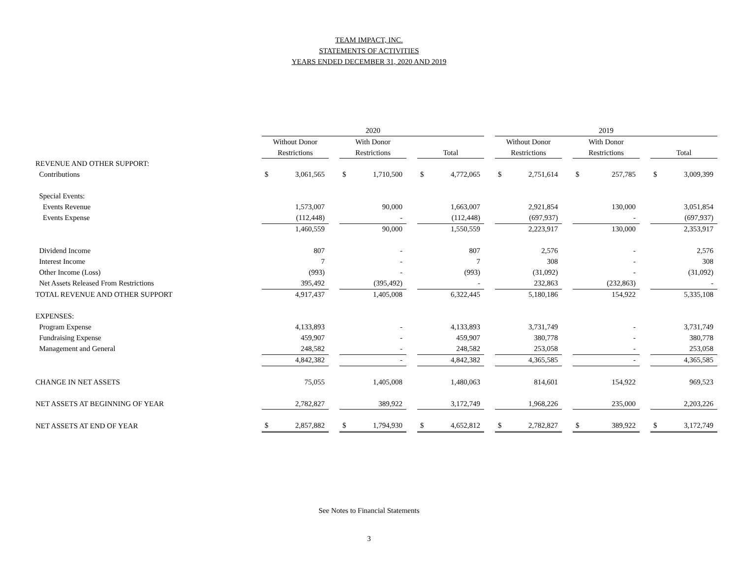TEAM IMPACT, INC.
STATEMENTS OF ACTIVITIES
YEARS ENDED DECEMBER 31, 2020 AND 2019
| | 2020 | | | | | | | | | 2019 | | | | | | | |
| | Without Donor | | | With Donor | | | | | | Without Donor | | | With Donor | | | | |
| | Restrictions | | | Restrictions | | | Total | | | Restrictions | | | Restrictions | | | Total | |
| REVENUE AND OTHER SUPPORT: | | | | | | | | | | | | | | | | | |
| Contributions | $ | 3,061,565 | | $ | 1,710,500 | | $ | 4,772,065 | | $ | 2,751,614 | | $ | 257,785 | | $ | 3,009,399 |
| Special Events: | | | | | | | | | | | | | | | | | |
| Events Revenue | | 1,573,007 | | | 90,000 | | | 1,663,007 | | | 2,921,854 | | | 130,000 | | | 3,051,854 |
| Events Expense | | (112,448) | | | - | | | (112,448) | | | (697,937) | | | - | | | (697,937) |
| | | 1,460,559 | | | 90,000 | | | 1,550,559 | | | 2,223,917 | | | 130,000 | | | 2,353,917 |
| Dividend Income | | 807 | | | - | | | 807 | | | 2,576 | | | - | | | 2,576 |
| Interest Income | | 7 | | | - | | | 7 | | | 308 | | | - | | | 308 |
| Other Income (Loss) | | (993) | | | - | | | (993) | | | (31,092) | | | - | | | (31,092) |
| Net Assets Released From Restrictions | | 395,492 | | | (395,492) | | | - | | | 232,863 | | | (232,863) | | | - |
| TOTAL REVENUE AND OTHER SUPPORT | | 4,917,437 | | | 1,405,008 | | | 6,322,445 | | | 5,180,186 | | | 154,922 | | | 5,335,108 |
| EXPENSES: | | | | | | | | | | | | | | | | | |
| Program Expense | | 4,133,893 | | | - | | | 4,133,893 | | | 3,731,749 | | | - | | | 3,731,749 |
| Fundraising Expense | | 459,907 | | | - | | | 459,907 | | | 380,778 | | | - | | | 380,778 |
| Management and General | | 248,582 | | | - | | | 248,582 | | | 253,058 | | | - | | | 253,058 |
| | | 4,842,382 | | | - | | | 4,842,382 | | | 4,365,585 | | | - | | | 4,365,585 |
| CHANGE IN NET ASSETS | | 75,055 | | | 1,405,008 | | | 1,480,063 | | | 814,601 | | | 154,922 | | | 969,523 |
| NET ASSETS AT BEGINNING OF YEAR | | 2,782,827 | | | 389,922 | | | 3,172,749 | | | 1,968,226 | | | 235,000 | | | 2,203,226 |
| NET ASSETS AT END OF YEAR | $ | 2,857,882 | | $ | 1,794,930 | | $ | 4,652,812 | | $ | 2,782,827 | | $ | 389,922 | | $ | 3,172,749 |
See Notes to Financial Statements
3